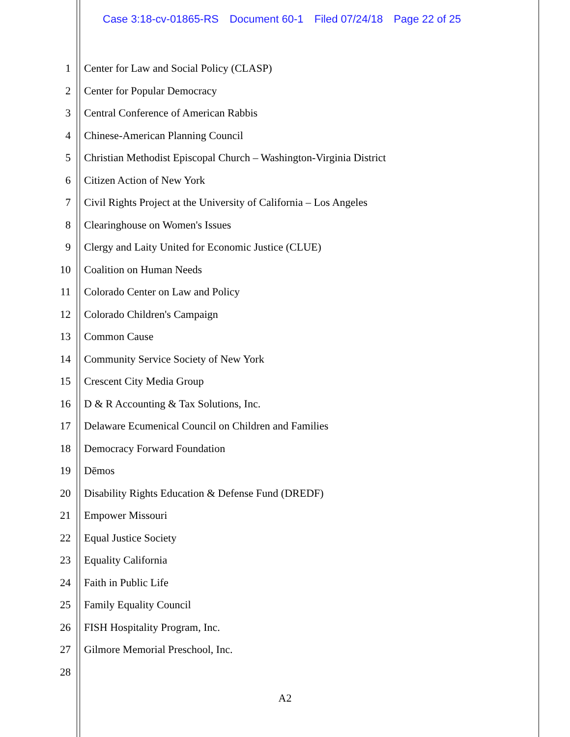Case 3:18-cv-01865-RS Document 60-1 Filed 07/24/18 Page 22 of 25
1 Center for Law and Social Policy (CLASP)
2 Center for Popular Democracy
3 Central Conference of American Rabbis
4 Chinese-American Planning Council
5 Christian Methodist Episcopal Church – Washington-Virginia District
6 Citizen Action of New York
7 Civil Rights Project at the University of California – Los Angeles
8 Clearinghouse on Women's Issues
9 Clergy and Laity United for Economic Justice (CLUE)
10 Coalition on Human Needs
11 Colorado Center on Law and Policy
12 Colorado Children's Campaign
13 Common Cause
14 Community Service Society of New York
15 Crescent City Media Group
16 D & R Accounting & Tax Solutions, Inc.
17 Delaware Ecumenical Council on Children and Families
18 Democracy Forward Foundation
19 Dēmos
20 Disability Rights Education & Defense Fund (DREDF)
21 Empower Missouri
22 Equal Justice Society
23 Equality California
24 Faith in Public Life
25 Family Equality Council
26 FISH Hospitality Program, Inc.
27 Gilmore Memorial Preschool, Inc.
28
A2